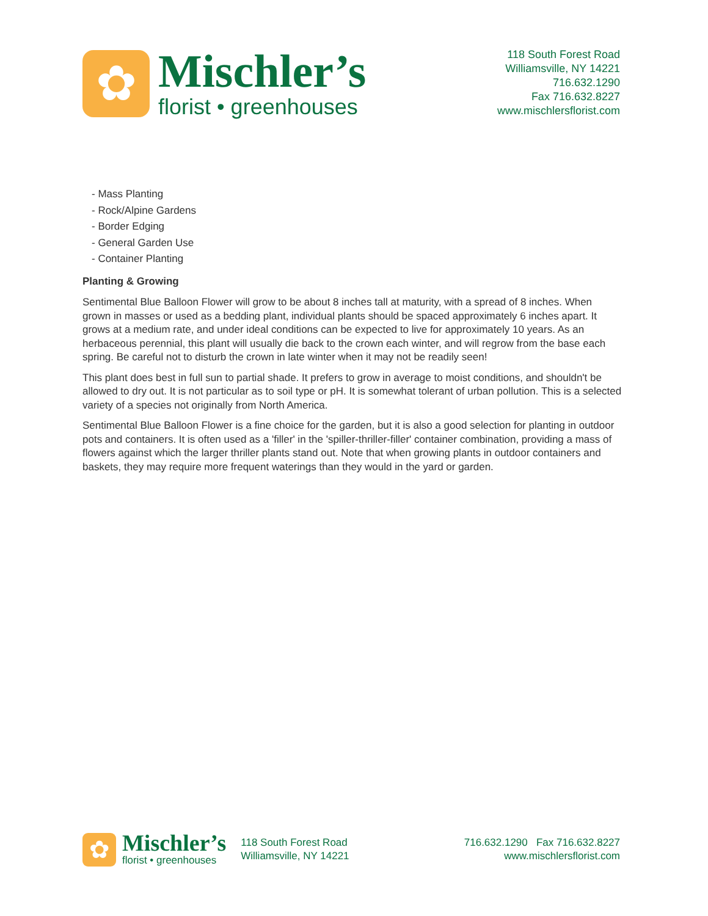✿
Mischler’s
florist • greenhouses
118 South Forest Road
Williamsville, NY 14221
716.632.1290
Fax 716.632.8227
www.mischlersflorist.com
- Mass Planting
- Rock/Alpine Gardens
- Border Edging
- General Garden Use
- Container Planting
Planting & Growing
Sentimental Blue Balloon Flower will grow to be about 8 inches tall at maturity, with a spread of 8 inches. When grown in masses or used as a bedding plant, individual plants should be spaced approximately 6 inches apart. It grows at a medium rate, and under ideal conditions can be expected to live for approximately 10 years. As an herbaceous perennial, this plant will usually die back to the crown each winter, and will regrow from the base each spring. Be careful not to disturb the crown in late winter when it may not be readily seen!
This plant does best in full sun to partial shade. It prefers to grow in average to moist conditions, and shouldn't be allowed to dry out. It is not particular as to soil type or pH. It is somewhat tolerant of urban pollution. This is a selected variety of a species not originally from North America.
Sentimental Blue Balloon Flower is a fine choice for the garden, but it is also a good selection for planting in outdoor pots and containers. It is often used as a 'filler' in the 'spiller-thriller-filler' container combination, providing a mass of flowers against which the larger thriller plants stand out. Note that when growing plants in outdoor containers and baskets, they may require more frequent waterings than they would in the yard or garden.
✿
Mischler’s
florist • greenhouses
118 South Forest Road
Williamsville, NY 14221
716.632.1290 Fax 716.632.8227
www.mischlersflorist.com